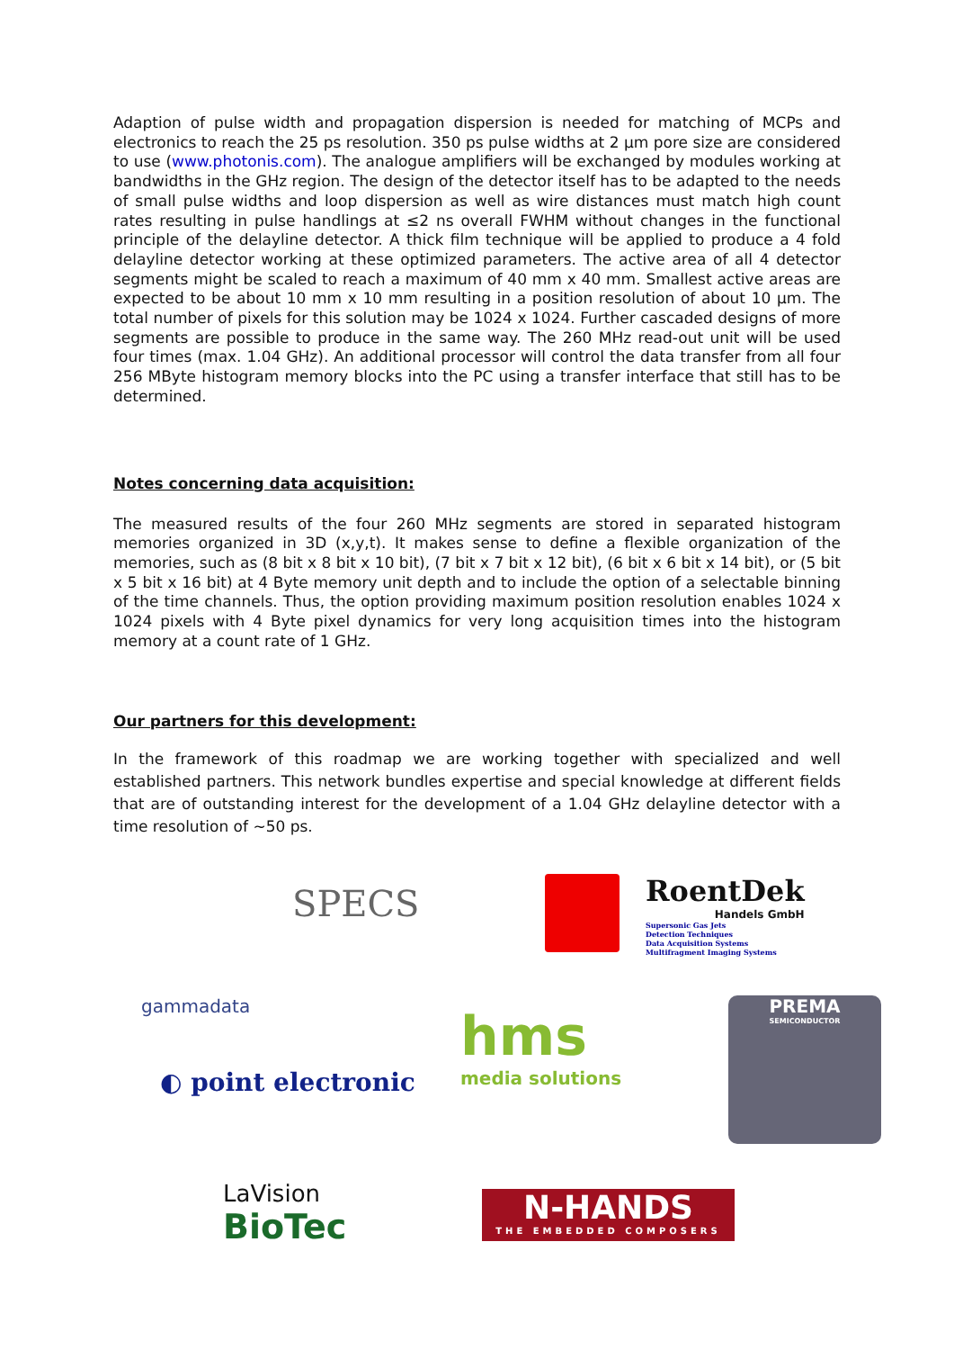Adaption of pulse width and propagation dispersion is needed for matching of MCPs and electronics to reach the 25 ps resolution. 350 ps pulse widths at 2 µm pore size are considered to use (www.photonis.com). The analogue amplifiers will be exchanged by modules working at bandwidths in the GHz region. The design of the detector itself has to be adapted to the needs of small pulse widths and loop dispersion as well as wire distances must match high count rates resulting in pulse handlings at ≤2 ns overall FWHM without changes in the functional principle of the delayline detector. A thick film technique will be applied to produce a 4 fold delayline detector working at these optimized parameters. The active area of all 4 detector segments might be scaled to reach a maximum of 40 mm x 40 mm. Smallest active areas are expected to be about 10 mm x 10 mm resulting in a position resolution of about 10 µm. The total number of pixels for this solution may be 1024 x 1024. Further cascaded designs of more segments are possible to produce in the same way. The 260 MHz read-out unit will be used four times (max. 1.04 GHz). An additional processor will control the data transfer from all four 256 MByte histogram memory blocks into the PC using a transfer interface that still has to be determined.
Notes concerning data acquisition:
The measured results of the four 260 MHz segments are stored in separated histogram memories organized in 3D (x,y,t). It makes sense to define a flexible organization of the memories, such as (8 bit x 8 bit x 10 bit), (7 bit x 7 bit x 12 bit), (6 bit x 6 bit x 14 bit), or (5 bit x 5 bit x 16 bit) at 4 Byte memory unit depth and to include the option of a selectable binning of the time channels. Thus, the option providing maximum position resolution enables 1024 x 1024 pixels with 4 Byte pixel dynamics for very long acquisition times into the histogram memory at a count rate of 1 GHz.
Our partners for this development:
In the framework of this roadmap we are working together with specialized and well established partners. This network bundles expertise and special knowledge at different fields that are of outstanding interest for the development of a 1.04 GHz delayline detector with a time resolution of ~50 ps.
SPECS
RoentDek
Handels GmbH
Supersonic Gas Jets
Detection Techniques
Data Acquisition Systems
Multifragment Imaging Systems
gammadata
hms
media solutions
PREMA
SEMICONDUCTOR
◐ point electronic
LaVision
BioTec
N-HANDS
THE EMBEDDED COMPOSERS